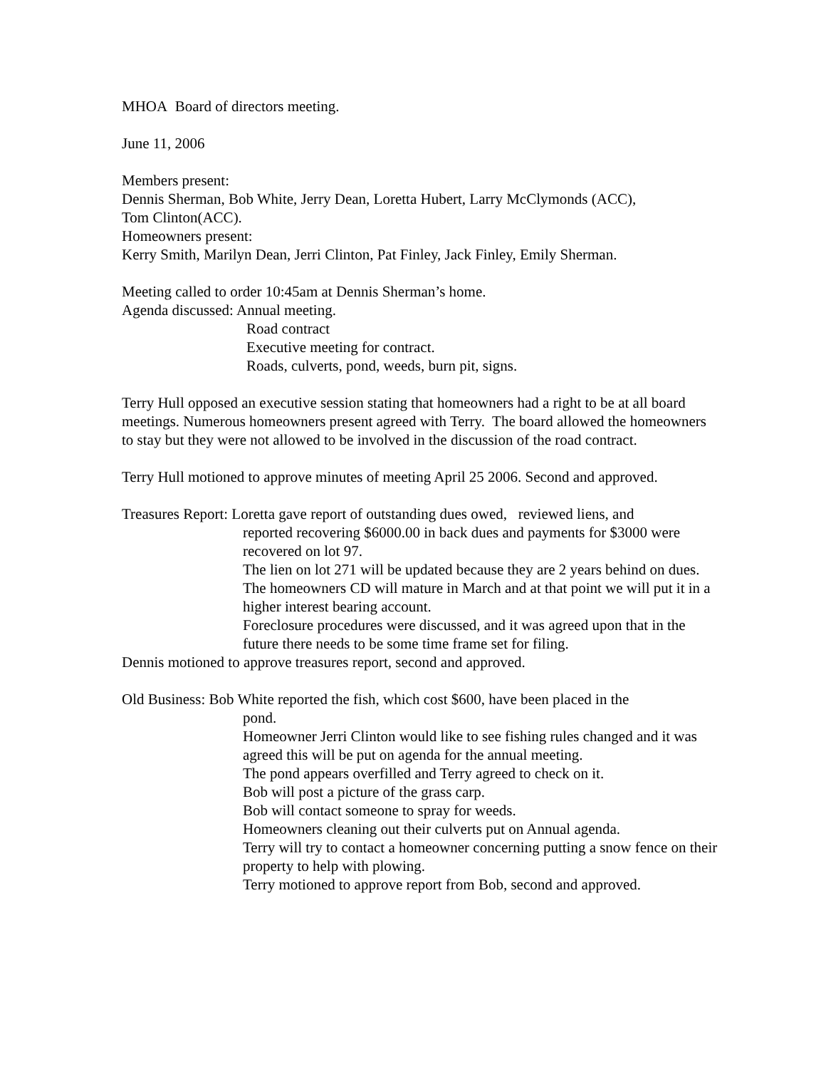MHOA Board of directors meeting.
June 11, 2006
Members present:
Dennis Sherman, Bob White, Jerry Dean, Loretta Hubert, Larry McClymonds (ACC),
Tom Clinton(ACC).
Homeowners present:
Kerry Smith, Marilyn Dean, Jerri Clinton, Pat Finley, Jack Finley, Emily Sherman.
Meeting called to order 10:45am at Dennis Sherman’s home.
Agenda discussed: Annual meeting.
Road contract
Executive meeting for contract.
Roads, culverts, pond, weeds, burn pit, signs.
Terry Hull opposed an executive session stating that homeowners had a right to be at all board meetings. Numerous homeowners present agreed with Terry. The board allowed the homeowners to stay but they were not allowed to be involved in the discussion of the road contract.
Terry Hull motioned to approve minutes of meeting April 25 2006. Second and approved.
Treasures Report: Loretta gave report of outstanding dues owed, reviewed liens, and
reported recovering $6000.00 in back dues and payments for $3000 were recovered on lot 97.
The lien on lot 271 will be updated because they are 2 years behind on dues.
The homeowners CD will mature in March and at that point we will put it in a higher interest bearing account.
Foreclosure procedures were discussed, and it was agreed upon that in the future there needs to be some time frame set for filing.
Dennis motioned to approve treasures report, second and approved.
Old Business: Bob White reported the fish, which cost $600, have been placed in the
pond.
Homeowner Jerri Clinton would like to see fishing rules changed and it was agreed this will be put on agenda for the annual meeting.
The pond appears overfilled and Terry agreed to check on it.
Bob will post a picture of the grass carp.
Bob will contact someone to spray for weeds.
Homeowners cleaning out their culverts put on Annual agenda.
Terry will try to contact a homeowner concerning putting a snow fence on their property to help with plowing.
Terry motioned to approve report from Bob, second and approved.